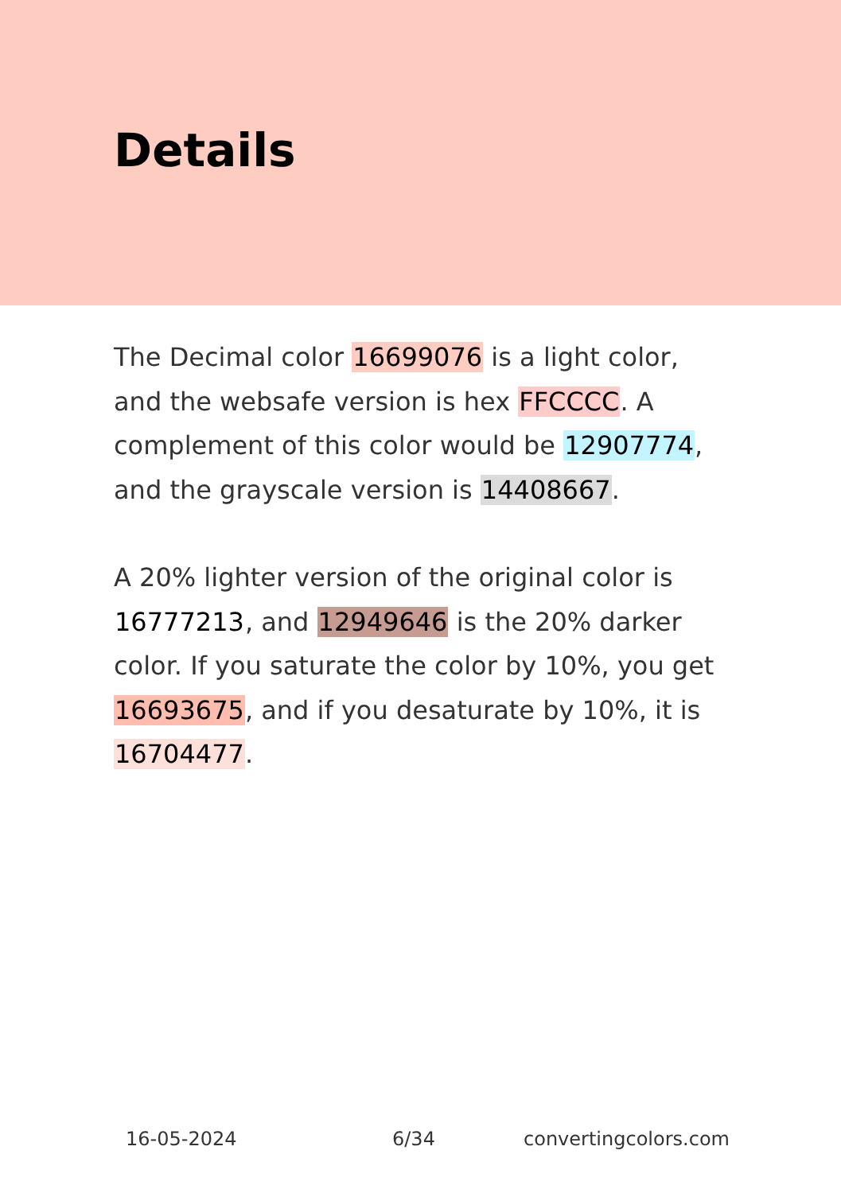Details
The Decimal color 16699076 is a light color, and the websafe version is hex FFCCCC. A complement of this color would be 12907774, and the grayscale version is 14408667.
A 20% lighter version of the original color is 16777213, and 12949646 is the 20% darker color. If you saturate the color by 10%, you get 16693675, and if you desaturate by 10%, it is 16704477.
16-05-2024 6/34 convertingcolors.com